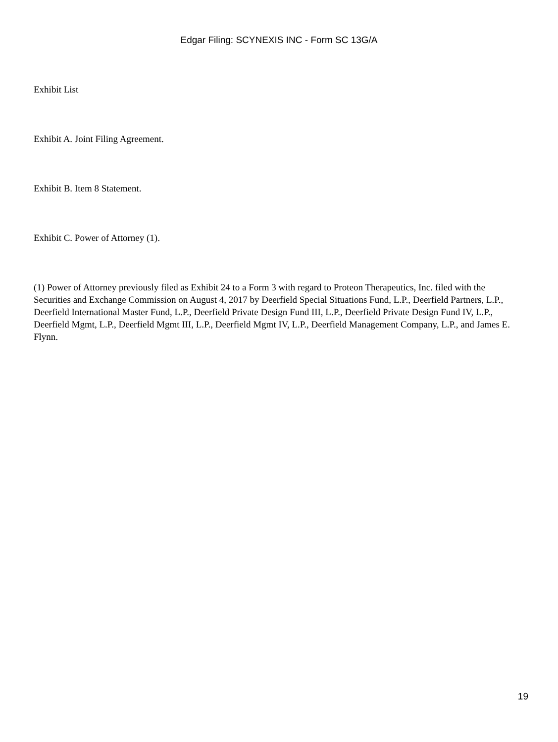Edgar Filing: SCYNEXIS INC - Form SC 13G/A
Exhibit List
Exhibit A. Joint Filing Agreement.
Exhibit B. Item 8 Statement.
Exhibit C. Power of Attorney (1).
(1) Power of Attorney previously filed as Exhibit 24 to a Form 3 with regard to Proteon Therapeutics, Inc. filed with the Securities and Exchange Commission on August 4, 2017 by Deerfield Special Situations Fund, L.P., Deerfield Partners, L.P., Deerfield International Master Fund, L.P., Deerfield Private Design Fund III, L.P., Deerfield Private Design Fund IV, L.P., Deerfield Mgmt, L.P., Deerfield Mgmt III, L.P., Deerfield Mgmt IV, L.P., Deerfield Management Company, L.P., and James E. Flynn.
19